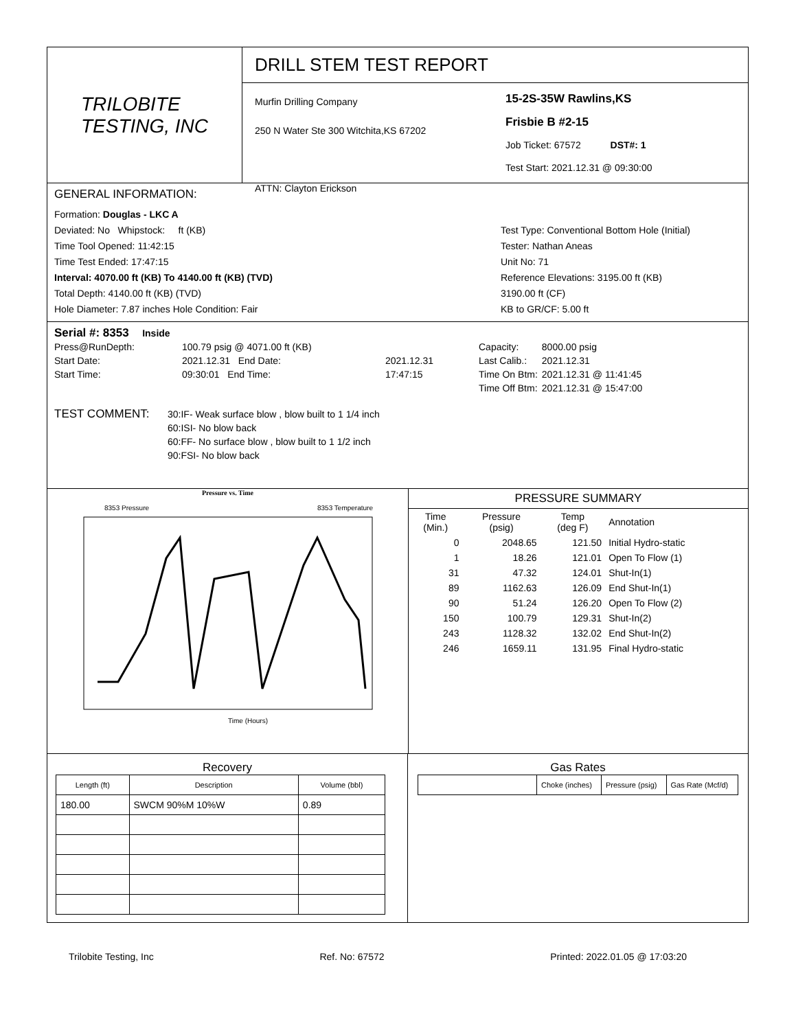TRILOBITE
TESTING, INC
DRILL STEM TEST REPORT
Murfin Drilling Company
250 N Water Ste 300 Witchita,KS 67202
ATTN: Clayton Erickson
15-2S-35W Rawlins,KS
Frisbie B #2-15
Job Ticket: 67572 DST#: 1
Test Start: 2021.12.31 @ 09:30:00
GENERAL INFORMATION:
Formation: Douglas - LKC A
Deviated: No Whipstock: ft (KB)
Time Tool Opened: 11:42:15
Time Test Ended: 17:47:15
Interval: 4070.00 ft (KB) To 4140.00 ft (KB) (TVD)
Total Depth: 4140.00 ft (KB) (TVD)
Hole Diameter: 7.87 inches Hole Condition: Fair
Test Type: Conventional Bottom Hole (Initial)
Tester: Nathan Aneas
Unit No: 71
Reference Elevations: 3195.00 ft (KB)
3190.00 ft (CF)
KB to GR/CF: 5.00 ft
Serial #: 8353 Inside
| Press@RunDepth: | 100.79 psig @ 4071.00 ft (KB) | | Capacity: | 8000.00 psig |
| Start Date: | 2021.12.31 End Date: | 2021.12.31 | Last Calib.: | 2021.12.31 |
| Start Time: | 09:30:01 End Time: | 17:47:15 | Time On Btm: | 2021.12.31 @ 11:41:45 |
| | | | Time Off Btm: | 2021.12.31 @ 15:47:00 |
TEST COMMENT:
30:IF- Weak surface blow , blow built to 1 1/4 inch
60:ISI- No blow back
60:FF- No surface blow , blow built to 1 1/2 inch
90:FSI- No blow back
Pressure vs. Time
8353 Pressure
8353 Temperature
Time (Hours)
PRESSURE SUMMARY
| Time (Min.) | Pressure (psig) | Temp (deg F) | Annotation |
| 0 | 2048.65 | 121.50 | Initial Hydro-static |
| 1 | 18.26 | 121.01 | Open To Flow (1) |
| 31 | 47.32 | 124.01 | Shut-In(1) |
| 89 | 1162.63 | 126.09 | End Shut-In(1) |
| 90 | 51.24 | 126.20 | Open To Flow (2) |
| 150 | 100.79 | 129.31 | Shut-In(2) |
| 243 | 1128.32 | 132.02 | End Shut-In(2) |
| 246 | 1659.11 | 131.95 | Final Hydro-static |
Recovery
| Length (ft) | Description | Volume (bbl) |
| 180.00 | SWCM 90%M 10%W | 0.89 |
Gas Rates
| | Choke (inches) | Pressure (psig) | Gas Rate (Mcf/d) |
Trilobite Testing, Inc Ref. No: 67572 Printed: 2022.01.05 @ 17:03:20